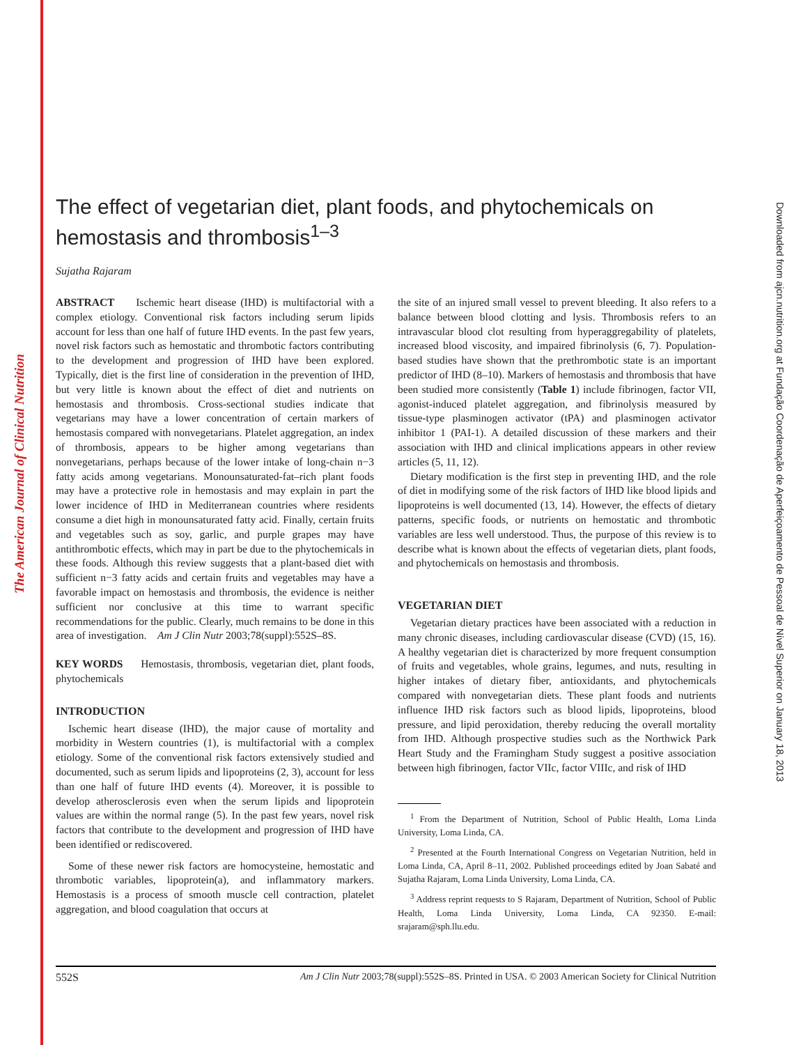The American Journal of Clinical Nutrition
Downloaded from ajcn.nutrition.org at Fundação Coordenação de Aperfeiçoamento de Pessoal de Nível Superior on January 18, 2013
The effect of vegetarian diet, plant foods, and phytochemicals on hemostasis and thrombosis<sup>1–3</sup>
Sujatha Rajaram
ABSTRACT Ischemic heart disease (IHD) is multifactorial with a complex etiology. Conventional risk factors including serum lipids account for less than one half of future IHD events. In the past few years, novel risk factors such as hemostatic and thrombotic factors contributing to the development and progression of IHD have been explored. Typically, diet is the first line of consideration in the prevention of IHD, but very little is known about the effect of diet and nutrients on hemostasis and thrombosis. Cross-sectional studies indicate that vegetarians may have a lower concentration of certain markers of hemostasis compared with nonvegetarians. Platelet aggregation, an index of thrombosis, appears to be higher among vegetarians than nonvegetarians, perhaps because of the lower intake of long-chain n−3 fatty acids among vegetarians. Monounsaturated-fat–rich plant foods may have a protective role in hemostasis and may explain in part the lower incidence of IHD in Mediterranean countries where residents consume a diet high in monounsaturated fatty acid. Finally, certain fruits and vegetables such as soy, garlic, and purple grapes may have antithrombotic effects, which may in part be due to the phytochemicals in these foods. Although this review suggests that a plant-based diet with sufficient n−3 fatty acids and certain fruits and vegetables may have a favorable impact on hemostasis and thrombosis, the evidence is neither sufficient nor conclusive at this time to warrant specific recommendations for the public. Clearly, much remains to be done in this area of investigation. Am J Clin Nutr 2003;78(suppl):552S–8S.
KEY WORDS Hemostasis, thrombosis, vegetarian diet, plant foods, phytochemicals
INTRODUCTION
Ischemic heart disease (IHD), the major cause of mortality and morbidity in Western countries (1), is multifactorial with a complex etiology. Some of the conventional risk factors extensively studied and documented, such as serum lipids and lipoproteins (2, 3), account for less than one half of future IHD events (4). Moreover, it is possible to develop atherosclerosis even when the serum lipids and lipoprotein values are within the normal range (5). In the past few years, novel risk factors that contribute to the development and progression of IHD have been identified or rediscovered.
Some of these newer risk factors are homocysteine, hemostatic and thrombotic variables, lipoprotein(a), and inflammatory markers. Hemostasis is a process of smooth muscle cell contraction, platelet aggregation, and blood coagulation that occurs at
the site of an injured small vessel to prevent bleeding. It also refers to a balance between blood clotting and lysis. Thrombosis refers to an intravascular blood clot resulting from hyperaggregability of platelets, increased blood viscosity, and impaired fibrinolysis (6, 7). Population-based studies have shown that the prethrombotic state is an important predictor of IHD (8–10). Markers of hemostasis and thrombosis that have been studied more consistently (Table 1) include fibrinogen, factor VII, agonist-induced platelet aggregation, and fibrinolysis measured by tissue-type plasminogen activator (tPA) and plasminogen activator inhibitor 1 (PAI-1). A detailed discussion of these markers and their association with IHD and clinical implications appears in other review articles (5, 11, 12).
Dietary modification is the first step in preventing IHD, and the role of diet in modifying some of the risk factors of IHD like blood lipids and lipoproteins is well documented (13, 14). However, the effects of dietary patterns, specific foods, or nutrients on hemostatic and thrombotic variables are less well understood. Thus, the purpose of this review is to describe what is known about the effects of vegetarian diets, plant foods, and phytochemicals on hemostasis and thrombosis.
VEGETARIAN DIET
Vegetarian dietary practices have been associated with a reduction in many chronic diseases, including cardiovascular disease (CVD) (15, 16). A healthy vegetarian diet is characterized by more frequent consumption of fruits and vegetables, whole grains, legumes, and nuts, resulting in higher intakes of dietary fiber, antioxidants, and phytochemicals compared with nonvegetarian diets. These plant foods and nutrients influence IHD risk factors such as blood lipids, lipoproteins, blood pressure, and lipid peroxidation, thereby reducing the overall mortality from IHD. Although prospective studies such as the Northwick Park Heart Study and the Framingham Study suggest a positive association between high fibrinogen, factor VIIc, factor VIIIc, and risk of IHD
<sup>1</sup> From the Department of Nutrition, School of Public Health, Loma Linda University, Loma Linda, CA.
<sup>2</sup> Presented at the Fourth International Congress on Vegetarian Nutrition, held in Loma Linda, CA, April 8–11, 2002. Published proceedings edited by Joan Sabaté and Sujatha Rajaram, Loma Linda University, Loma Linda, CA.
<sup>3</sup> Address reprint requests to S Rajaram, Department of Nutrition, School of Public Health, Loma Linda University, Loma Linda, CA 92350. E-mail: srajaram@sph.llu.edu.
552S Am J Clin Nutr 2003;78(suppl):552S–8S. Printed in USA. © 2003 American Society for Clinical Nutrition